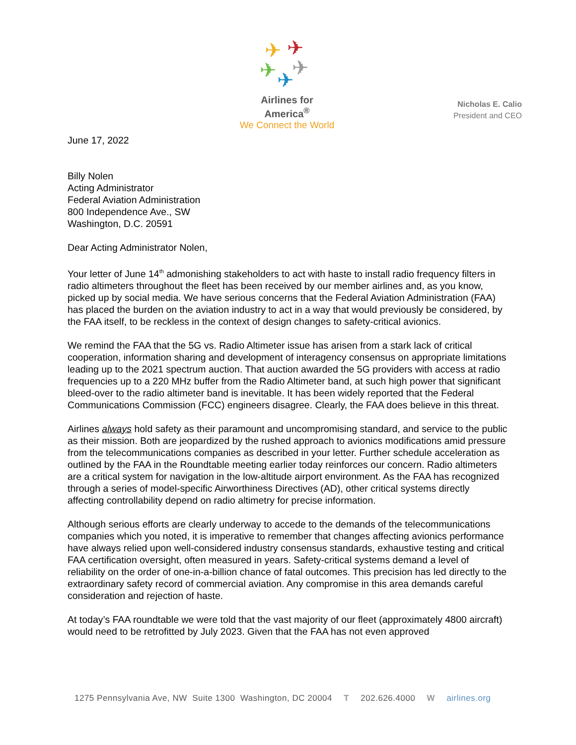✈
✈
✈
✈
✈
Airlines for America<sup>®</sup>
We Connect the World
Nicholas E. Calio
President and CEO
June 17, 2022
Billy Nolen
Acting Administrator
Federal Aviation Administration
800 Independence Ave., SW
Washington, D.C. 20591
Dear Acting Administrator Nolen,
Your letter of June 14<sup>th</sup> admonishing stakeholders to act with haste to install radio frequency filters in radio altimeters throughout the fleet has been received by our member airlines and, as you know, picked up by social media. We have serious concerns that the Federal Aviation Administration (FAA) has placed the burden on the aviation industry to act in a way that would previously be considered, by the FAA itself, to be reckless in the context of design changes to safety-critical avionics.
We remind the FAA that the 5G vs. Radio Altimeter issue has arisen from a stark lack of critical cooperation, information sharing and development of interagency consensus on appropriate limitations leading up to the 2021 spectrum auction. That auction awarded the 5G providers with access at radio frequencies up to a 220 MHz buffer from the Radio Altimeter band, at such high power that significant bleed-over to the radio altimeter band is inevitable. It has been widely reported that the Federal Communications Commission (FCC) engineers disagree. Clearly, the FAA does believe in this threat.
Airlines always hold safety as their paramount and uncompromising standard, and service to the public as their mission. Both are jeopardized by the rushed approach to avionics modifications amid pressure from the telecommunications companies as described in your letter. Further schedule acceleration as outlined by the FAA in the Roundtable meeting earlier today reinforces our concern. Radio altimeters are a critical system for navigation in the low-altitude airport environment. As the FAA has recognized through a series of model-specific Airworthiness Directives (AD), other critical systems directly affecting controllability depend on radio altimetry for precise information.
Although serious efforts are clearly underway to accede to the demands of the telecommunications companies which you noted, it is imperative to remember that changes affecting avionics performance have always relied upon well-considered industry consensus standards, exhaustive testing and critical FAA certification oversight, often measured in years. Safety-critical systems demand a level of reliability on the order of one-in-a-billion chance of fatal outcomes. This precision has led directly to the extraordinary safety record of commercial aviation. Any compromise in this area demands careful consideration and rejection of haste.
At today’s FAA roundtable we were told that the vast majority of our fleet (approximately 4800 aircraft) would need to be retrofitted by July 2023. Given that the FAA has not even approved
1275 Pennsylvania Ave, NW Suite 1300 Washington, DC 20004 T 202.626.4000 W airlines.org